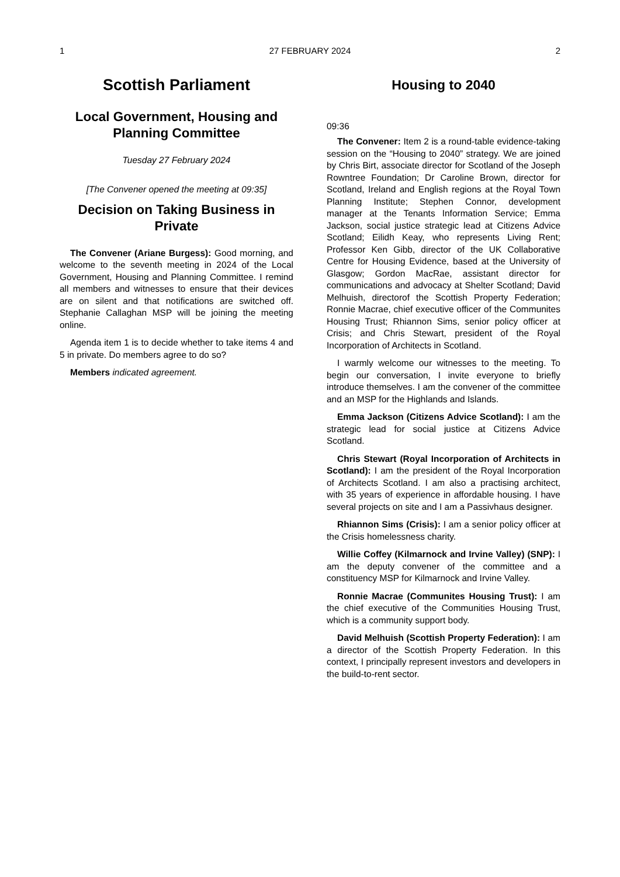1 27 FEBRUARY 2024 2
Scottish Parliament
Local Government, Housing and Planning Committee
Tuesday 27 February 2024
[The Convener opened the meeting at 09:35]
Decision on Taking Business in Private
The Convener (Ariane Burgess): Good morning, and welcome to the seventh meeting in 2024 of the Local Government, Housing and Planning Committee. I remind all members and witnesses to ensure that their devices are on silent and that notifications are switched off. Stephanie Callaghan MSP will be joining the meeting online.
Agenda item 1 is to decide whether to take items 4 and 5 in private. Do members agree to do so?
Members indicated agreement.
Housing to 2040
09:36
The Convener: Item 2 is a round-table evidence-taking session on the “Housing to 2040” strategy. We are joined by Chris Birt, associate director for Scotland of the Joseph Rowntree Foundation; Dr Caroline Brown, director for Scotland, Ireland and English regions at the Royal Town Planning Institute; Stephen Connor, development manager at the Tenants Information Service; Emma Jackson, social justice strategic lead at Citizens Advice Scotland; Eilidh Keay, who represents Living Rent; Professor Ken Gibb, director of the UK Collaborative Centre for Housing Evidence, based at the University of Glasgow; Gordon MacRae, assistant director for communications and advocacy at Shelter Scotland; David Melhuish, directorof the Scottish Property Federation; Ronnie Macrae, chief executive officer of the Communites Housing Trust; Rhiannon Sims, senior policy officer at Crisis; and Chris Stewart, president of the Royal Incorporation of Architects in Scotland.
I warmly welcome our witnesses to the meeting. To begin our conversation, I invite everyone to briefly introduce themselves. I am the convener of the committee and an MSP for the Highlands and Islands.
Emma Jackson (Citizens Advice Scotland): I am the strategic lead for social justice at Citizens Advice Scotland.
Chris Stewart (Royal Incorporation of Architects in Scotland): I am the president of the Royal Incorporation of Architects Scotland. I am also a practising architect, with 35 years of experience in affordable housing. I have several projects on site and I am a Passivhaus designer.
Rhiannon Sims (Crisis): I am a senior policy officer at the Crisis homelessness charity.
Willie Coffey (Kilmarnock and Irvine Valley) (SNP): I am the deputy convener of the committee and a constituency MSP for Kilmarnock and Irvine Valley.
Ronnie Macrae (Communites Housing Trust): I am the chief executive of the Communities Housing Trust, which is a community support body.
David Melhuish (Scottish Property Federation): I am a director of the Scottish Property Federation. In this context, I principally represent investors and developers in the build-to-rent sector.